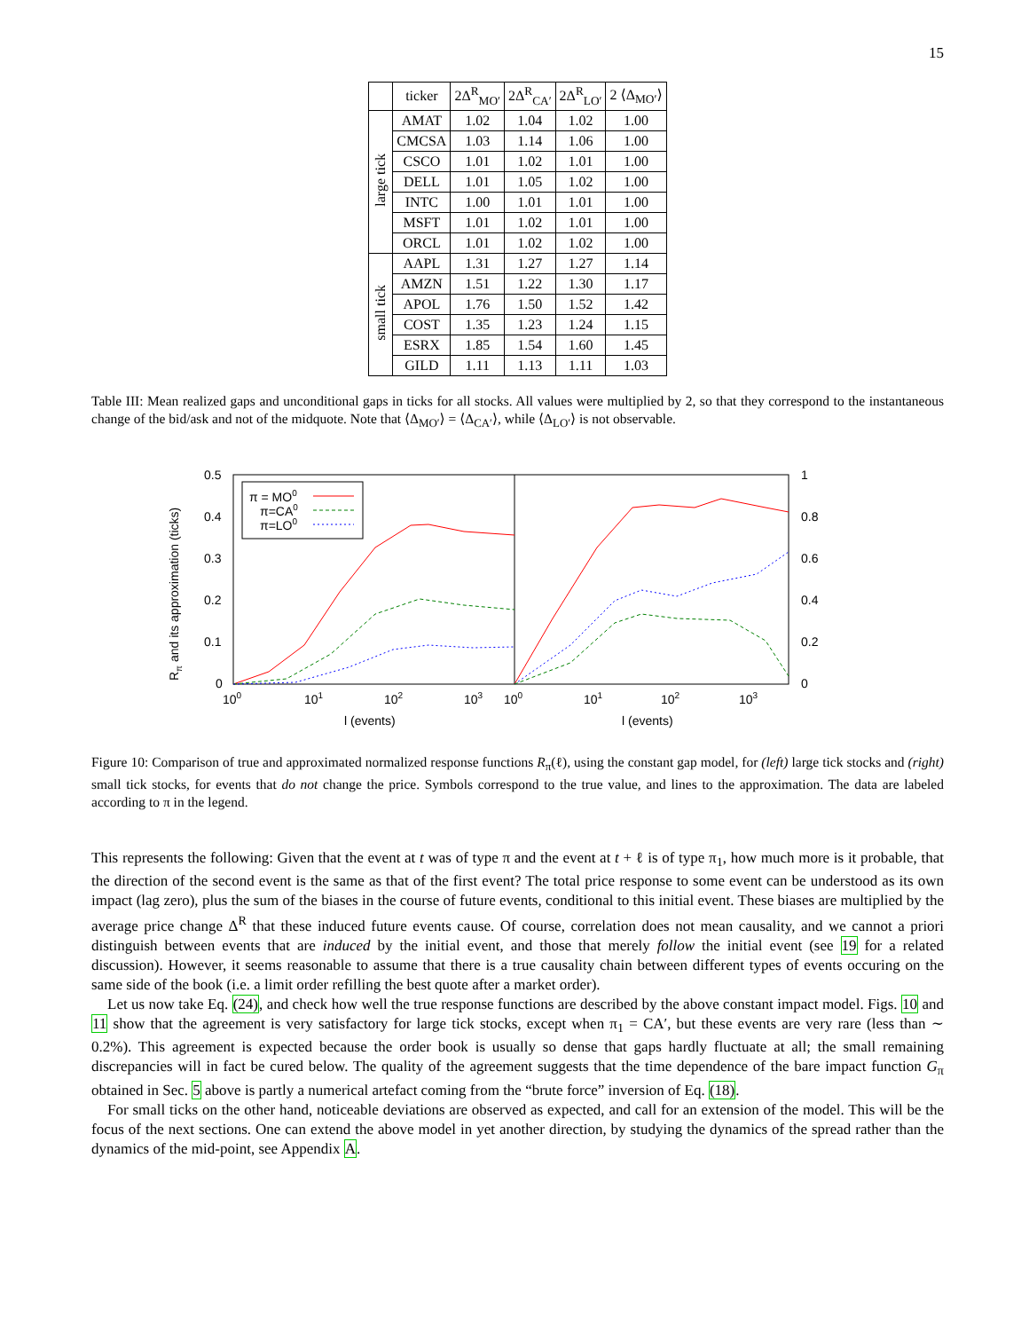15
| | ticker | 2Δ<sup>R</sup><sub>MO′</sub> | 2Δ<sup>R</sup><sub>CA′</sub> | 2Δ<sup>R</sup><sub>LO′</sub> | 2 ⟨Δ<sub>MO′</sub>⟩ |
| --- | --- | --- | --- | --- | --- |
| large tick | AMAT | 1.02 | 1.04 | 1.02 | 1.00 |
| | CMCSA | 1.03 | 1.14 | 1.06 | 1.00 |
| | CSCO | 1.01 | 1.02 | 1.01 | 1.00 |
| | DELL | 1.01 | 1.05 | 1.02 | 1.00 |
| | INTC | 1.00 | 1.01 | 1.01 | 1.00 |
| | MSFT | 1.01 | 1.02 | 1.01 | 1.00 |
| | ORCL | 1.01 | 1.02 | 1.02 | 1.00 |
| small tick | AAPL | 1.31 | 1.27 | 1.27 | 1.14 |
| | AMZN | 1.51 | 1.22 | 1.30 | 1.17 |
| | APOL | 1.76 | 1.50 | 1.52 | 1.42 |
| | COST | 1.35 | 1.23 | 1.24 | 1.15 |
| | ESRX | 1.85 | 1.54 | 1.60 | 1.45 |
| | GILD | 1.11 | 1.13 | 1.11 | 1.03 |
Table III: Mean realized gaps and unconditional gaps in ticks for all stocks. All values were multiplied by 2, so that they correspond to the instantaneous change of the bid/ask and not of the midquote. Note that ⟨Δ<sub>MO′</sub>⟩ = ⟨Δ<sub>CA′</sub>⟩, while ⟨Δ<sub>LO′</sub>⟩ is not observable.
0.5
0.4
0.3
0.2
0.1
0
1
0.8
0.6
0.4
0.2
0
100
101
102
103
100
101
102
103
l (events)
l (events)
Rπ and its approximation (ticks)
π = MO0
π=CA0
π=LO0
Figure 10: Comparison of true and approximated normalized response functions R<sub>π</sub>(ℓ), using the constant gap model, for (left) large tick stocks and (right) small tick stocks, for events that do not change the price. Symbols correspond to the true value, and lines to the approximation. The data are labeled according to π in the legend.
This represents the following: Given that the event at t was of type π and the event at t + ℓ is of type π<sub>1</sub>, how much more is it probable, that the direction of the second event is the same as that of the first event? The total price response to some event can be understood as its own impact (lag zero), plus the sum of the biases in the course of future events, conditional to this initial event. These biases are multiplied by the average price change Δ<sup>R</sup> that these induced future events cause. Of course, correlation does not mean causality, and we cannot a priori distinguish between events that are induced by the initial event, and those that merely follow the initial event (see 19 for a related discussion). However, it seems reasonable to assume that there is a true causality chain between different types of events occuring on the same side of the book (i.e. a limit order refilling the best quote after a market order).
Let us now take Eq. (24), and check how well the true response functions are described by the above constant impact model. Figs. 10 and 11 show that the agreement is very satisfactory for large tick stocks, except when π<sub>1</sub> = CA′, but these events are very rare (less than ∼ 0.2%). This agreement is expected because the order book is usually so dense that gaps hardly fluctuate at all; the small remaining discrepancies will in fact be cured below. The quality of the agreement suggests that the time dependence of the bare impact function G<sub>π</sub> obtained in Sec. 5 above is partly a numerical artefact coming from the “brute force” inversion of Eq. (18).
For small ticks on the other hand, noticeable deviations are observed as expected, and call for an extension of the model. This will be the focus of the next sections. One can extend the above model in yet another direction, by studying the dynamics of the spread rather than the dynamics of the mid-point, see Appendix A.